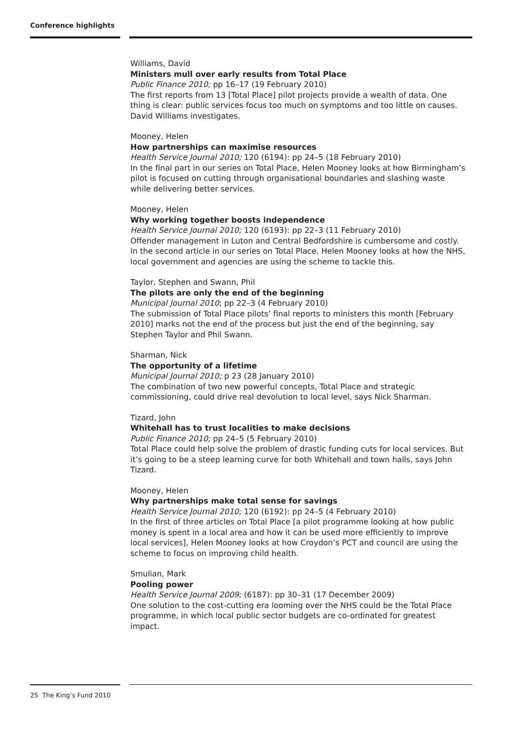Conference highlights
Williams, David
Ministers mull over early results from Total Place
Public Finance 2010; pp 16–17 (19 February 2010)
The first reports from 13 [Total Place] pilot projects provide a wealth of data. One thing is clear: public services focus too much on symptoms and too little on causes. David Williams investigates.
Mooney, Helen
How partnerships can maximise resources
Health Service Journal 2010; 120 (6194): pp 24–5 (18 February 2010)
In the final part in our series on Total Place, Helen Mooney looks at how Birmingham’s pilot is focused on cutting through organisational boundaries and slashing waste while delivering better services.
Mooney, Helen
Why working together boosts independence
Health Service Journal 2010; 120 (6193): pp 22–3 (11 February 2010)
Offender management in Luton and Central Bedfordshire is cumbersome and costly. In the second article in our series on Total Place, Helen Mooney looks at how the NHS, local government and agencies are using the scheme to tackle this.
Taylor, Stephen and Swann, Phil
The pilots are only the end of the beginning
Municipal Journal 2010; pp 22–3 (4 February 2010)
The submission of Total Place pilots’ final reports to ministers this month [February 2010] marks not the end of the process but just the end of the beginning, say Stephen Taylor and Phil Swann.
Sharman, Nick
The opportunity of a lifetime
Municipal Journal 2010; p 23 (28 January 2010)
The combination of two new powerful concepts, Total Place and strategic commissioning, could drive real devolution to local level, says Nick Sharman.
Tizard, John
Whitehall has to trust localities to make decisions
Public Finance 2010; pp 24–5 (5 February 2010)
Total Place could help solve the problem of drastic funding cuts for local services. But it’s going to be a steep learning curve for both Whitehall and town halls, says John Tizard.
Mooney, Helen
Why partnerships make total sense for savings
Health Service Journal 2010; 120 (6192): pp 24–5 (4 February 2010)
In the first of three articles on Total Place [a pilot programme looking at how public money is spent in a local area and how it can be used more efficiently to improve local services], Helen Mooney looks at how Croydon’s PCT and council are using the scheme to focus on improving child health.
Smulian, Mark
Pooling power
Health Service Journal 2009; (6187): pp 30–31 (17 December 2009)
One solution to the cost-cutting era looming over the NHS could be the Total Place programme, in which local public sector budgets are co-ordinated for greatest impact.
25 The King’s Fund 2010